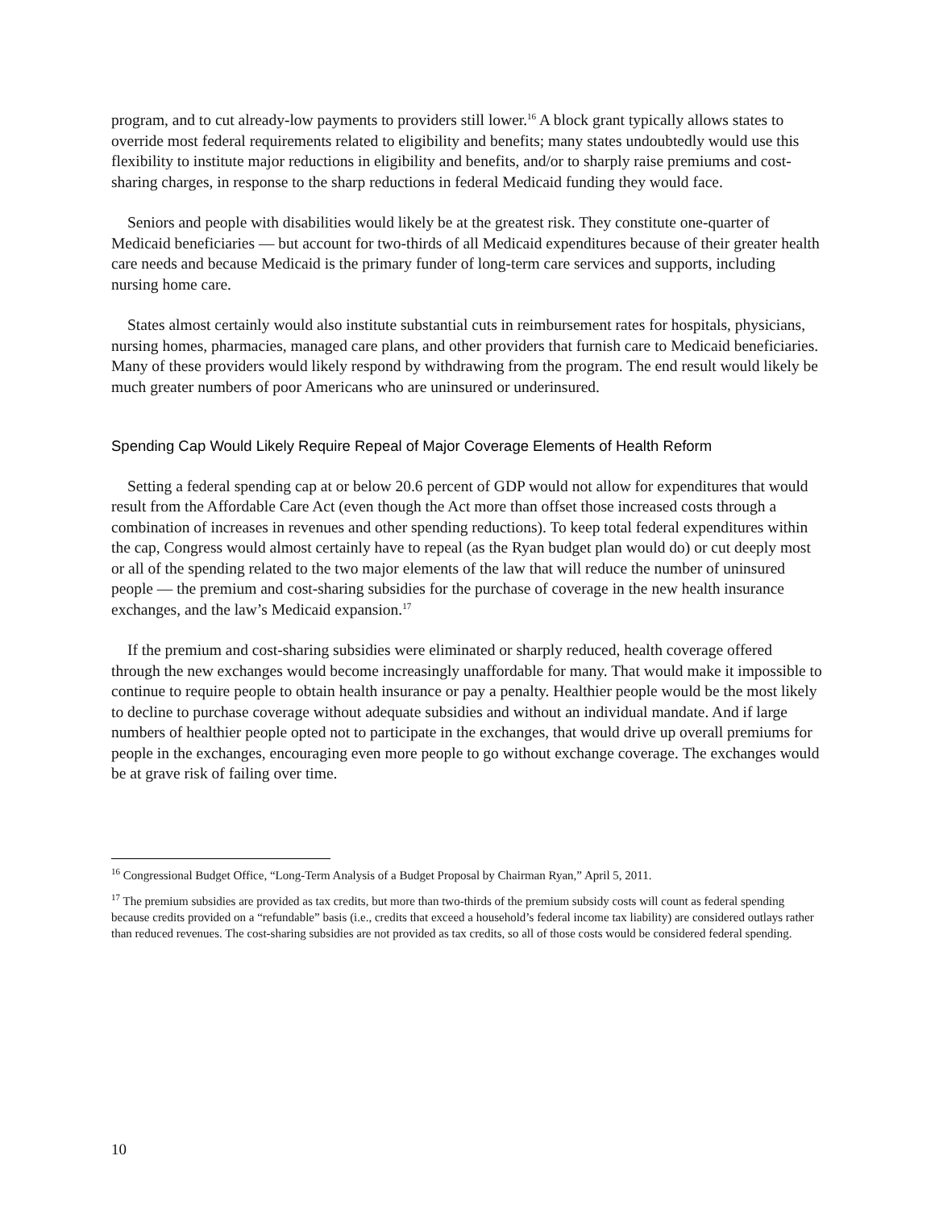program, and to cut already-low payments to providers still lower.<sup>16</sup> A block grant typically allows states to override most federal requirements related to eligibility and benefits; many states undoubtedly would use this flexibility to institute major reductions in eligibility and benefits, and/or to sharply raise premiums and cost-sharing charges, in response to the sharp reductions in federal Medicaid funding they would face.
Seniors and people with disabilities would likely be at the greatest risk. They constitute one-quarter of Medicaid beneficiaries — but account for two-thirds of all Medicaid expenditures because of their greater health care needs and because Medicaid is the primary funder of long-term care services and supports, including nursing home care.
States almost certainly would also institute substantial cuts in reimbursement rates for hospitals, physicians, nursing homes, pharmacies, managed care plans, and other providers that furnish care to Medicaid beneficiaries. Many of these providers would likely respond by withdrawing from the program. The end result would likely be much greater numbers of poor Americans who are uninsured or underinsured.
Spending Cap Would Likely Require Repeal of Major Coverage Elements of Health Reform
Setting a federal spending cap at or below 20.6 percent of GDP would not allow for expenditures that would result from the Affordable Care Act (even though the Act more than offset those increased costs through a combination of increases in revenues and other spending reductions). To keep total federal expenditures within the cap, Congress would almost certainly have to repeal (as the Ryan budget plan would do) or cut deeply most or all of the spending related to the two major elements of the law that will reduce the number of uninsured people — the premium and cost-sharing subsidies for the purchase of coverage in the new health insurance exchanges, and the law’s Medicaid expansion.<sup>17</sup>
If the premium and cost-sharing subsidies were eliminated or sharply reduced, health coverage offered through the new exchanges would become increasingly unaffordable for many. That would make it impossible to continue to require people to obtain health insurance or pay a penalty. Healthier people would be the most likely to decline to purchase coverage without adequate subsidies and without an individual mandate. And if large numbers of healthier people opted not to participate in the exchanges, that would drive up overall premiums for people in the exchanges, encouraging even more people to go without exchange coverage. The exchanges would be at grave risk of failing over time.
<sup>16</sup> Congressional Budget Office, “Long-Term Analysis of a Budget Proposal by Chairman Ryan,” April 5, 2011.
<sup>17</sup> The premium subsidies are provided as tax credits, but more than two-thirds of the premium subsidy costs will count as federal spending because credits provided on a “refundable” basis (i.e., credits that exceed a household’s federal income tax liability) are considered outlays rather than reduced revenues. The cost-sharing subsidies are not provided as tax credits, so all of those costs would be considered federal spending.
10